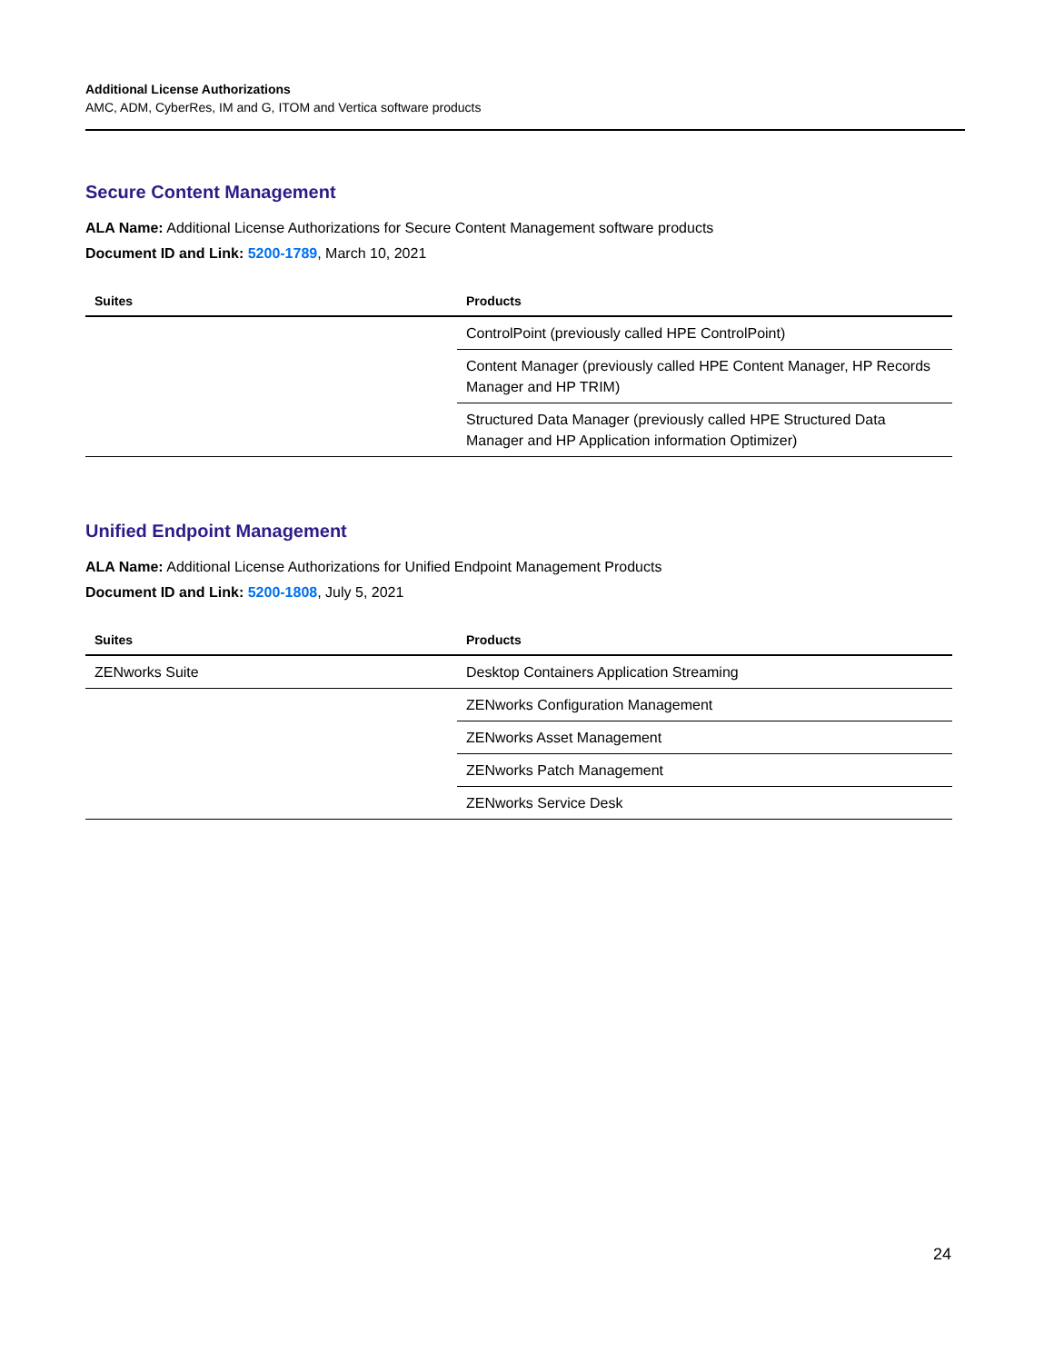Additional License Authorizations
AMC, ADM, CyberRes, IM and G, ITOM and Vertica software products
Secure Content Management
ALA Name: Additional License Authorizations for Secure Content Management software products
Document ID and Link: 5200-1789, March 10, 2021
| Suites | Products |
| --- | --- |
| | ControlPoint (previously called HPE ControlPoint) |
| | Content Manager (previously called HPE Content Manager, HP Records Manager and HP TRIM) |
| | Structured Data Manager (previously called HPE Structured Data Manager and HP Application information Optimizer) |
Unified Endpoint Management
ALA Name: Additional License Authorizations for Unified Endpoint Management Products
Document ID and Link: 5200-1808, July 5, 2021
| Suites | Products |
| --- | --- |
| ZENworks Suite | Desktop Containers Application Streaming |
| | ZENworks Configuration Management |
| | ZENworks Asset Management |
| | ZENworks Patch Management |
| | ZENworks Service Desk |
24